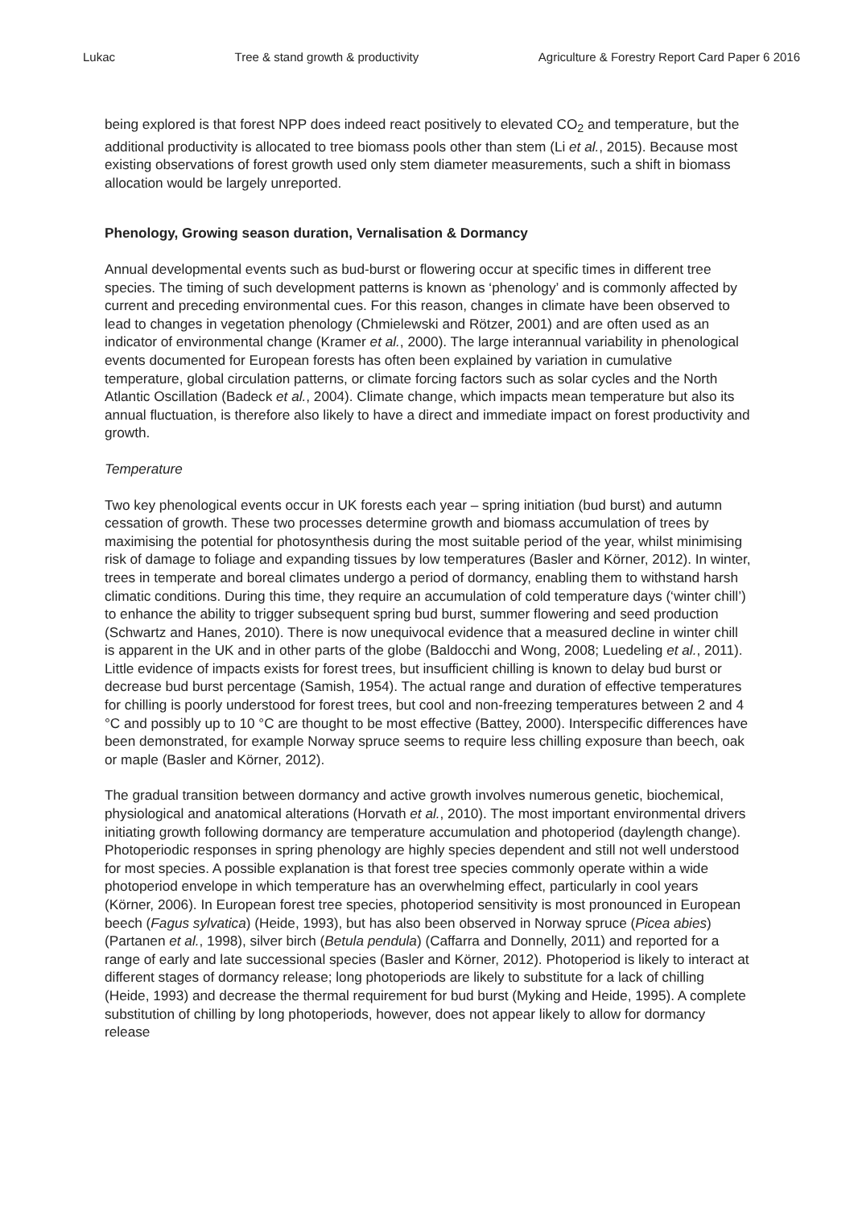Lukac Tree & stand growth & productivity Agriculture & Forestry Report Card Paper 6 2016
being explored is that forest NPP does indeed react positively to elevated CO<sub>2</sub> and temperature, but the additional productivity is allocated to tree biomass pools other than stem (Li et al., 2015). Because most existing observations of forest growth used only stem diameter measurements, such a shift in biomass allocation would be largely unreported.
Phenology, Growing season duration, Vernalisation & Dormancy
Annual developmental events such as bud-burst or flowering occur at specific times in different tree species. The timing of such development patterns is known as ‘phenology’ and is commonly affected by current and preceding environmental cues. For this reason, changes in climate have been observed to lead to changes in vegetation phenology (Chmielewski and Rötzer, 2001) and are often used as an indicator of environmental change (Kramer et al., 2000). The large interannual variability in phenological events documented for European forests has often been explained by variation in cumulative temperature, global circulation patterns, or climate forcing factors such as solar cycles and the North Atlantic Oscillation (Badeck et al., 2004). Climate change, which impacts mean temperature but also its annual fluctuation, is therefore also likely to have a direct and immediate impact on forest productivity and growth.
Temperature
Two key phenological events occur in UK forests each year – spring initiation (bud burst) and autumn cessation of growth. These two processes determine growth and biomass accumulation of trees by maximising the potential for photosynthesis during the most suitable period of the year, whilst minimising risk of damage to foliage and expanding tissues by low temperatures (Basler and Körner, 2012). In winter, trees in temperate and boreal climates undergo a period of dormancy, enabling them to withstand harsh climatic conditions. During this time, they require an accumulation of cold temperature days (‘winter chill’) to enhance the ability to trigger subsequent spring bud burst, summer flowering and seed production (Schwartz and Hanes, 2010). There is now unequivocal evidence that a measured decline in winter chill is apparent in the UK and in other parts of the globe (Baldocchi and Wong, 2008; Luedeling et al., 2011). Little evidence of impacts exists for forest trees, but insufficient chilling is known to delay bud burst or decrease bud burst percentage (Samish, 1954). The actual range and duration of effective temperatures for chilling is poorly understood for forest trees, but cool and non-freezing temperatures between 2 and 4 °C and possibly up to 10 °C are thought to be most effective (Battey, 2000). Interspecific differences have been demonstrated, for example Norway spruce seems to require less chilling exposure than beech, oak or maple (Basler and Körner, 2012).
The gradual transition between dormancy and active growth involves numerous genetic, biochemical, physiological and anatomical alterations (Horvath et al., 2010). The most important environmental drivers initiating growth following dormancy are temperature accumulation and photoperiod (daylength change). Photoperiodic responses in spring phenology are highly species dependent and still not well understood for most species. A possible explanation is that forest tree species commonly operate within a wide photoperiod envelope in which temperature has an overwhelming effect, particularly in cool years (Körner, 2006). In European forest tree species, photoperiod sensitivity is most pronounced in European beech (Fagus sylvatica) (Heide, 1993), but has also been observed in Norway spruce (Picea abies) (Partanen et al., 1998), silver birch (Betula pendula) (Caffarra and Donnelly, 2011) and reported for a range of early and late successional species (Basler and Körner, 2012). Photoperiod is likely to interact at different stages of dormancy release; long photoperiods are likely to substitute for a lack of chilling (Heide, 1993) and decrease the thermal requirement for bud burst (Myking and Heide, 1995). A complete substitution of chilling by long photoperiods, however, does not appear likely to allow for dormancy release